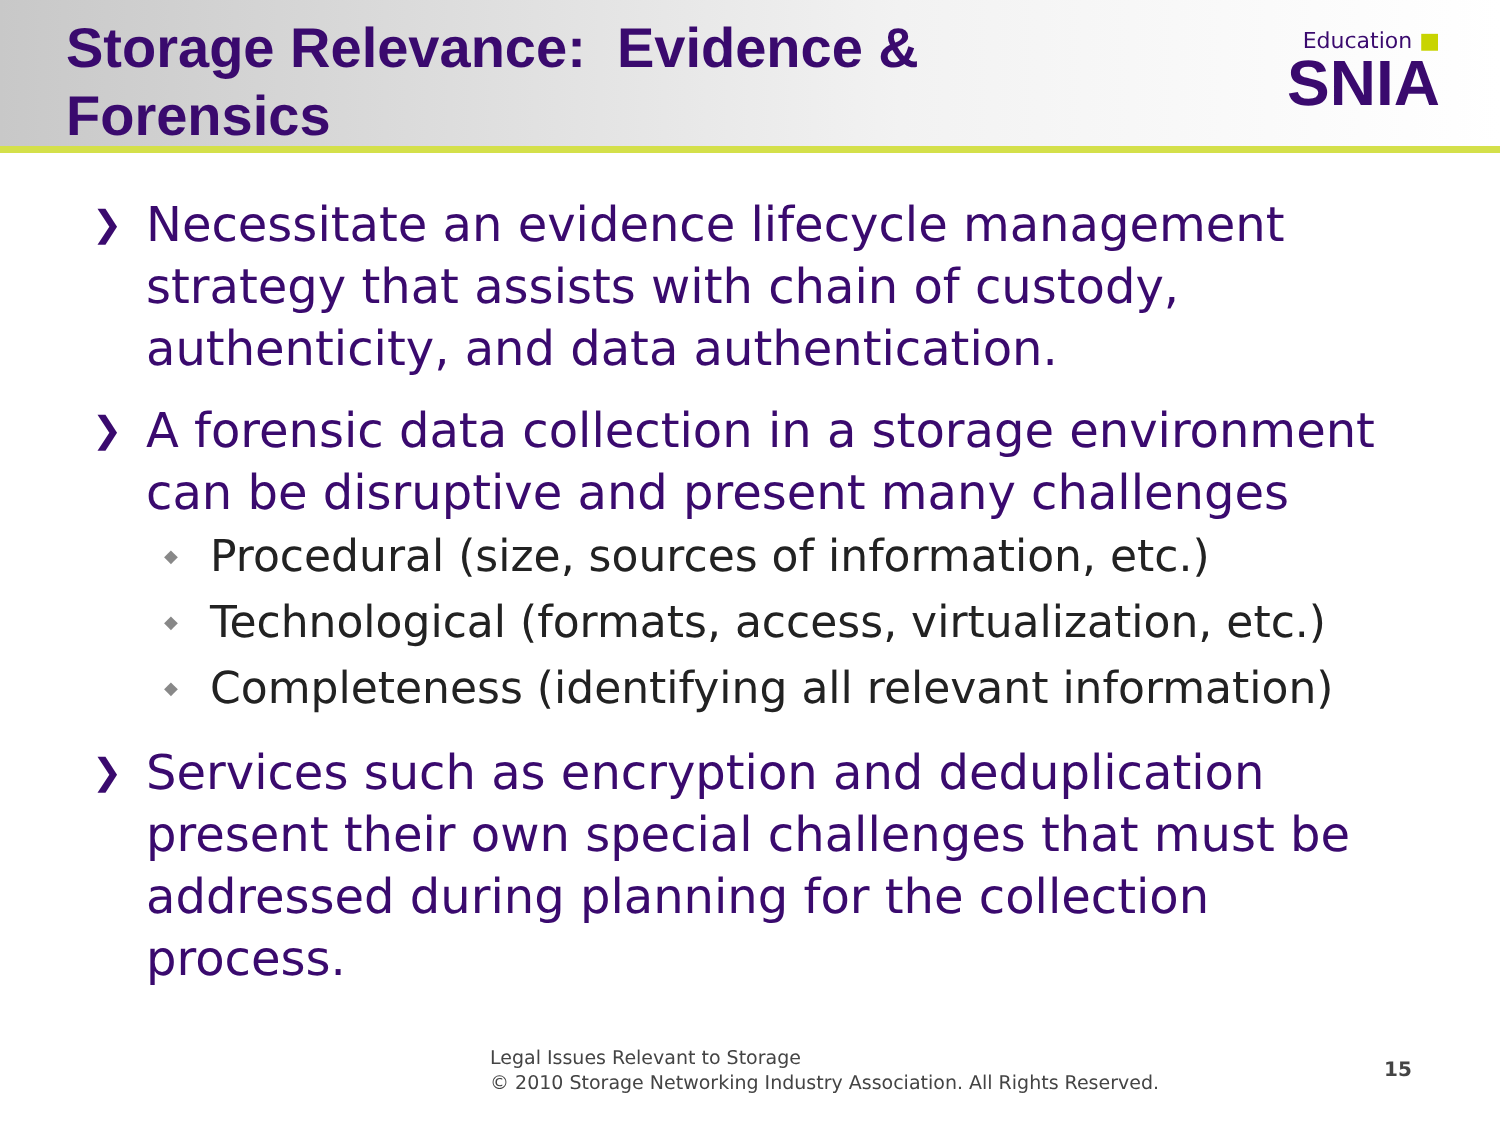Storage Relevance: Evidence &
Forensics
Education ■
SNIA
❯ Necessitate an evidence lifecycle management strategy that assists with chain of custody, authenticity, and data authentication.
❯
A forensic data collection in a storage environment can be disruptive and present many challenges
◆ Procedural (size, sources of information, etc.)
◆ Technological (formats, access, virtualization, etc.)
◆ Completeness (identifying all relevant information)
❯ Services such as encryption and deduplication present their own special challenges that must be addressed during planning for the collection process.
Legal Issues Relevant to Storage
© 2010 Storage Networking Industry Association. All Rights Reserved.
15